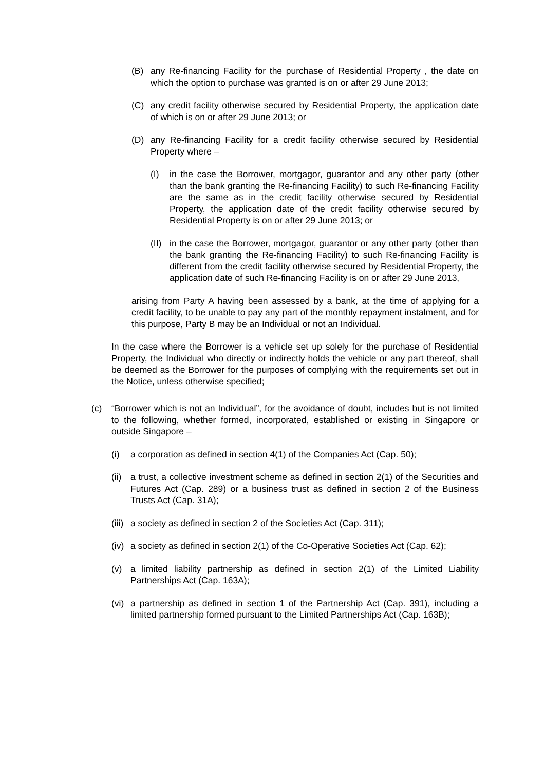(B) any Re-financing Facility for the purchase of Residential Property , the date on which the option to purchase was granted is on or after 29 June 2013;
(C) any credit facility otherwise secured by Residential Property, the application date of which is on or after 29 June 2013; or
(D) any Re-financing Facility for a credit facility otherwise secured by Residential Property where –
(I) in the case the Borrower, mortgagor, guarantor and any other party (other than the bank granting the Re-financing Facility) to such Re-financing Facility are the same as in the credit facility otherwise secured by Residential Property, the application date of the credit facility otherwise secured by Residential Property is on or after 29 June 2013; or
(II) in the case the Borrower, mortgagor, guarantor or any other party (other than the bank granting the Re-financing Facility) to such Re-financing Facility is different from the credit facility otherwise secured by Residential Property, the application date of such Re-financing Facility is on or after 29 June 2013,
arising from Party A having been assessed by a bank, at the time of applying for a credit facility, to be unable to pay any part of the monthly repayment instalment, and for this purpose, Party B may be an Individual or not an Individual.
In the case where the Borrower is a vehicle set up solely for the purchase of Residential Property, the Individual who directly or indirectly holds the vehicle or any part thereof, shall be deemed as the Borrower for the purposes of complying with the requirements set out in the Notice, unless otherwise specified;
(c) “Borrower which is not an Individual”, for the avoidance of doubt, includes but is not limited to the following, whether formed, incorporated, established or existing in Singapore or outside Singapore –
(i) a corporation as defined in section 4(1) of the Companies Act (Cap. 50);
(ii) a trust, a collective investment scheme as defined in section 2(1) of the Securities and Futures Act (Cap. 289) or a business trust as defined in section 2 of the Business Trusts Act (Cap. 31A);
(iii) a society as defined in section 2 of the Societies Act (Cap. 311);
(iv) a society as defined in section 2(1) of the Co-Operative Societies Act (Cap. 62);
(v) a limited liability partnership as defined in section 2(1) of the Limited Liability Partnerships Act (Cap. 163A);
(vi) a partnership as defined in section 1 of the Partnership Act (Cap. 391), including a limited partnership formed pursuant to the Limited Partnerships Act (Cap. 163B);